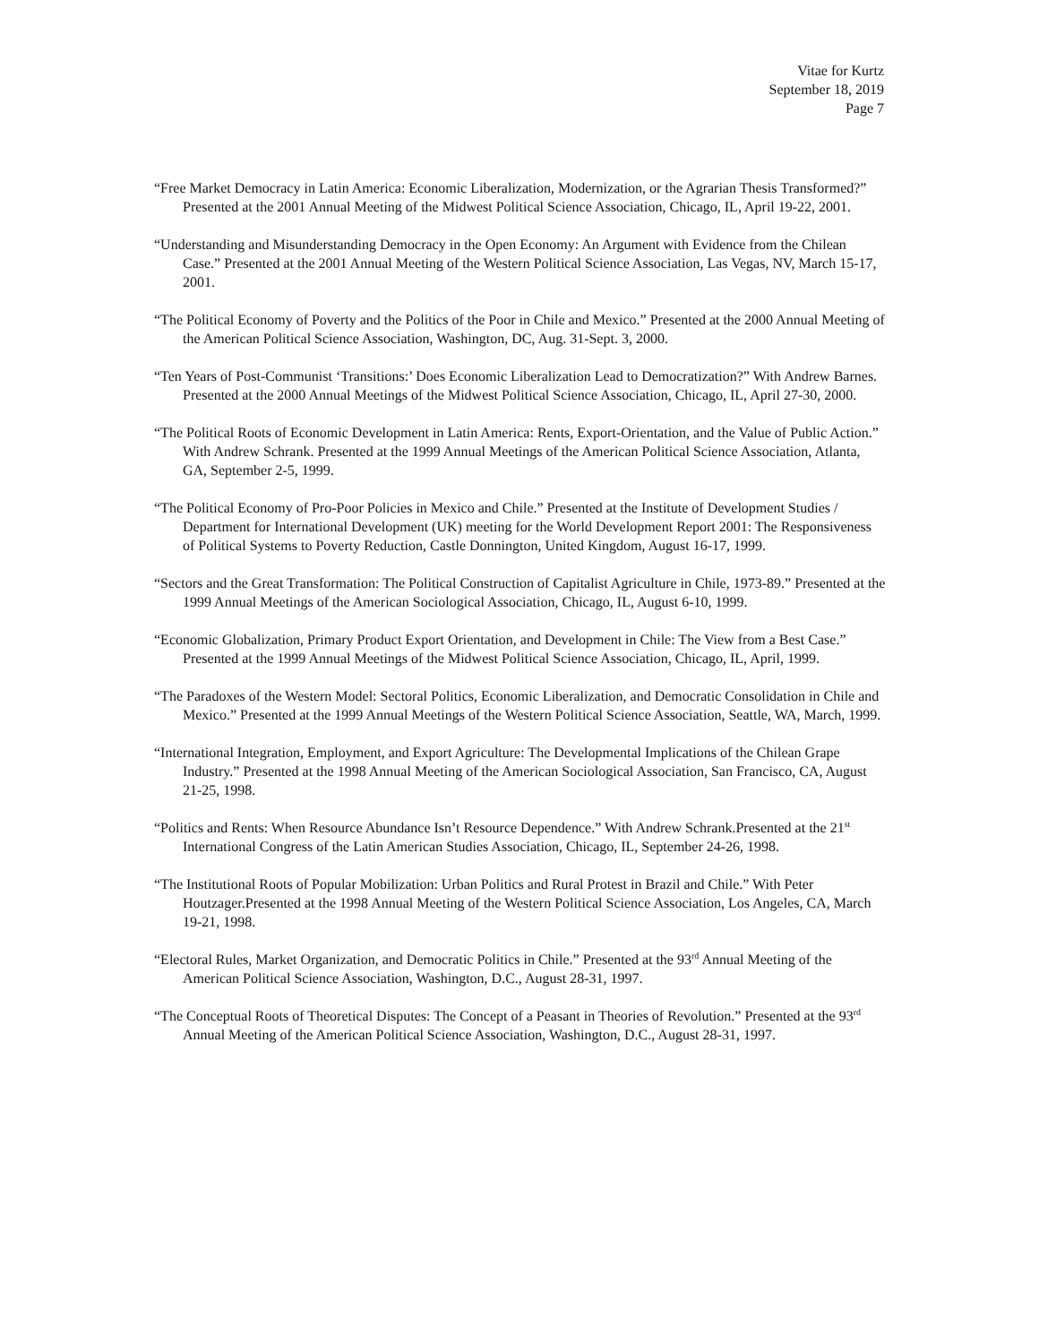Vitae for Kurtz
September 18, 2019
Page 7
“Free Market Democracy in Latin America: Economic Liberalization, Modernization, or the Agrarian Thesis Transformed?” Presented at the 2001 Annual Meeting of the Midwest Political Science Association, Chicago, IL, April 19-22, 2001.
“Understanding and Misunderstanding Democracy in the Open Economy: An Argument with Evidence from the Chilean Case.” Presented at the 2001 Annual Meeting of the Western Political Science Association, Las Vegas, NV, March 15-17, 2001.
“The Political Economy of Poverty and the Politics of the Poor in Chile and Mexico.” Presented at the 2000 Annual Meeting of the American Political Science Association, Washington, DC, Aug. 31-Sept. 3, 2000.
“Ten Years of Post-Communist ‘Transitions:’ Does Economic Liberalization Lead to Democratization?” With Andrew Barnes. Presented at the 2000 Annual Meetings of the Midwest Political Science Association, Chicago, IL, April 27-30, 2000.
“The Political Roots of Economic Development in Latin America: Rents, Export-Orientation, and the Value of Public Action.” With Andrew Schrank. Presented at the 1999 Annual Meetings of the American Political Science Association, Atlanta, GA, September 2-5, 1999.
“The Political Economy of Pro-Poor Policies in Mexico and Chile.” Presented at the Institute of Development Studies / Department for International Development (UK) meeting for the World Development Report 2001: The Responsiveness of Political Systems to Poverty Reduction, Castle Donnington, United Kingdom, August 16-17, 1999.
“Sectors and the Great Transformation: The Political Construction of Capitalist Agriculture in Chile, 1973-89.” Presented at the 1999 Annual Meetings of the American Sociological Association, Chicago, IL, August 6-10, 1999.
“Economic Globalization, Primary Product Export Orientation, and Development in Chile: The View from a Best Case.” Presented at the 1999 Annual Meetings of the Midwest Political Science Association, Chicago, IL, April, 1999.
“The Paradoxes of the Western Model: Sectoral Politics, Economic Liberalization, and Democratic Consolidation in Chile and Mexico.” Presented at the 1999 Annual Meetings of the Western Political Science Association, Seattle, WA, March, 1999.
“International Integration, Employment, and Export Agriculture: The Developmental Implications of the Chilean Grape Industry.” Presented at the 1998 Annual Meeting of the American Sociological Association, San Francisco, CA, August 21-25, 1998.
“Politics and Rents: When Resource Abundance Isn’t Resource Dependence.” With Andrew Schrank.Presented at the 21<sup>st</sup> International Congress of the Latin American Studies Association, Chicago, IL, September 24-26, 1998.
“The Institutional Roots of Popular Mobilization: Urban Politics and Rural Protest in Brazil and Chile.” With Peter Houtzager.Presented at the 1998 Annual Meeting of the Western Political Science Association, Los Angeles, CA, March 19-21, 1998.
“Electoral Rules, Market Organization, and Democratic Politics in Chile.” Presented at the 93<sup>rd</sup> Annual Meeting of the American Political Science Association, Washington, D.C., August 28-31, 1997.
“The Conceptual Roots of Theoretical Disputes: The Concept of a Peasant in Theories of Revolution.” Presented at the 93<sup>rd</sup> Annual Meeting of the American Political Science Association, Washington, D.C., August 28-31, 1997.